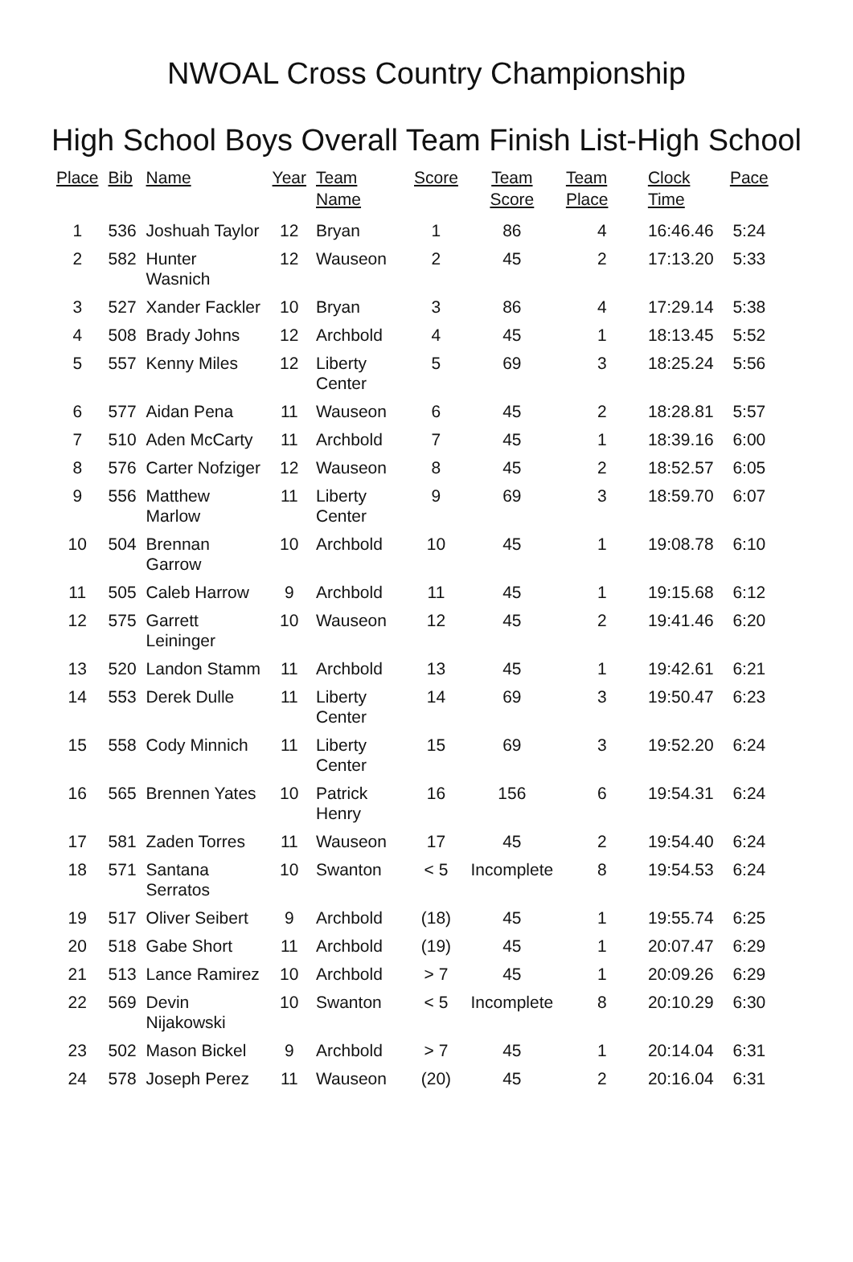NWOAL Cross Country Championship
High School Boys Overall Team Finish List-High School
| Place | Bib | Name | Year | Team Name | Score | Team Score | Team Place | Clock Time | Pace |
| --- | --- | --- | --- | --- | --- | --- | --- | --- | --- |
| 1 | 536 | Joshuah Taylor | 12 | Bryan | 1 | 86 | 4 | 16:46.46 | 5:24 |
| 2 | 582 | Hunter Wasnich | 12 | Wauseon | 2 | 45 | 2 | 17:13.20 | 5:33 |
| 3 | 527 | Xander Fackler | 10 | Bryan | 3 | 86 | 4 | 17:29.14 | 5:38 |
| 4 | 508 | Brady Johns | 12 | Archbold | 4 | 45 | 1 | 18:13.45 | 5:52 |
| 5 | 557 | Kenny Miles | 12 | Liberty Center | 5 | 69 | 3 | 18:25.24 | 5:56 |
| 6 | 577 | Aidan Pena | 11 | Wauseon | 6 | 45 | 2 | 18:28.81 | 5:57 |
| 7 | 510 | Aden McCarty | 11 | Archbold | 7 | 45 | 1 | 18:39.16 | 6:00 |
| 8 | 576 | Carter Nofziger | 12 | Wauseon | 8 | 45 | 2 | 18:52.57 | 6:05 |
| 9 | 556 | Matthew Marlow | 11 | Liberty Center | 9 | 69 | 3 | 18:59.70 | 6:07 |
| 10 | 504 | Brennan Garrow | 10 | Archbold | 10 | 45 | 1 | 19:08.78 | 6:10 |
| 11 | 505 | Caleb Harrow | 9 | Archbold | 11 | 45 | 1 | 19:15.68 | 6:12 |
| 12 | 575 | Garrett Leininger | 10 | Wauseon | 12 | 45 | 2 | 19:41.46 | 6:20 |
| 13 | 520 | Landon Stamm | 11 | Archbold | 13 | 45 | 1 | 19:42.61 | 6:21 |
| 14 | 553 | Derek Dulle | 11 | Liberty Center | 14 | 69 | 3 | 19:50.47 | 6:23 |
| 15 | 558 | Cody Minnich | 11 | Liberty Center | 15 | 69 | 3 | 19:52.20 | 6:24 |
| 16 | 565 | Brennen Yates | 10 | Patrick Henry | 16 | 156 | 6 | 19:54.31 | 6:24 |
| 17 | 581 | Zaden Torres | 11 | Wauseon | 17 | 45 | 2 | 19:54.40 | 6:24 |
| 18 | 571 | Santana Serratos | 10 | Swanton | < 5 | Incomplete | 8 | 19:54.53 | 6:24 |
| 19 | 517 | Oliver Seibert | 9 | Archbold | (18) | 45 | 1 | 19:55.74 | 6:25 |
| 20 | 518 | Gabe Short | 11 | Archbold | (19) | 45 | 1 | 20:07.47 | 6:29 |
| 21 | 513 | Lance Ramirez | 10 | Archbold | > 7 | 45 | 1 | 20:09.26 | 6:29 |
| 22 | 569 | Devin Nijakowski | 10 | Swanton | < 5 | Incomplete | 8 | 20:10.29 | 6:30 |
| 23 | 502 | Mason Bickel | 9 | Archbold | > 7 | 45 | 1 | 20:14.04 | 6:31 |
| 24 | 578 | Joseph Perez | 11 | Wauseon | (20) | 45 | 2 | 20:16.04 | 6:31 |